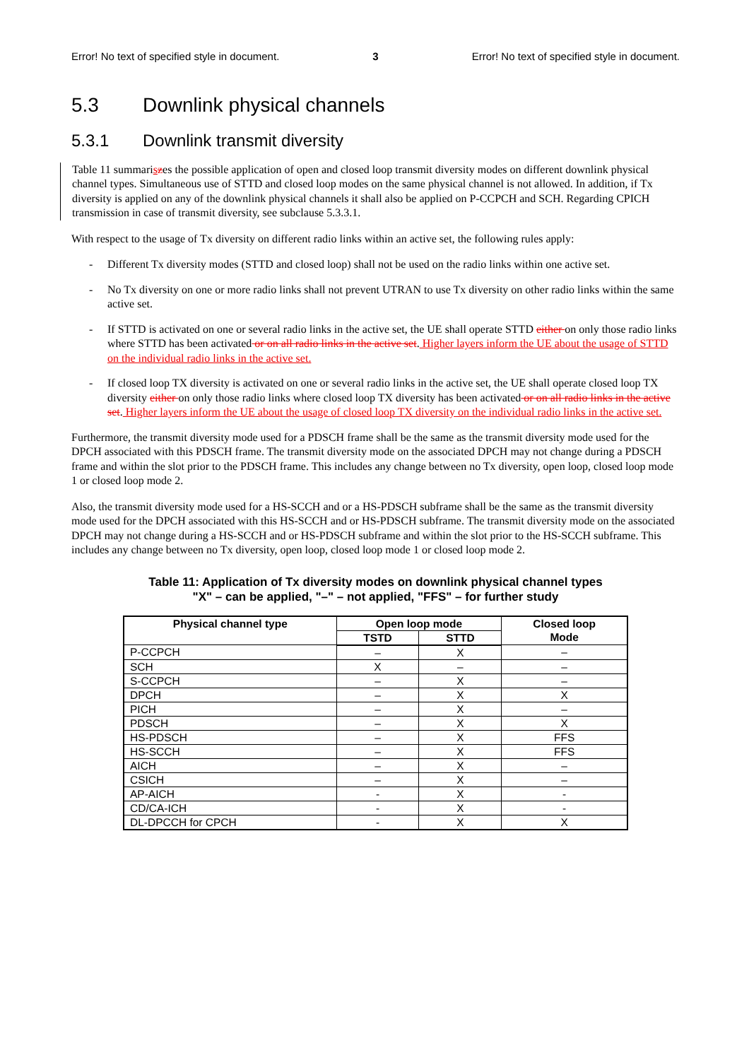Error! No text of specified style in document. 3 Error! No text of specified style in document.
5.3 Downlink physical channels
5.3.1 Downlink transmit diversity
Table 11 summariszes the possible application of open and closed loop transmit diversity modes on different downlink physical channel types. Simultaneous use of STTD and closed loop modes on the same physical channel is not allowed. In addition, if Tx diversity is applied on any of the downlink physical channels it shall also be applied on P-CCPCH and SCH. Regarding CPICH transmission in case of transmit diversity, see subclause 5.3.3.1.
With respect to the usage of Tx diversity on different radio links within an active set, the following rules apply:
- Different Tx diversity modes (STTD and closed loop) shall not be used on the radio links within one active set.
- No Tx diversity on one or more radio links shall not prevent UTRAN to use Tx diversity on other radio links within the same active set.
- If STTD is activated on one or several radio links in the active set, the UE shall operate STTD either on only those radio links where STTD has been activated or on all radio links in the active set. Higher layers inform the UE about the usage of STTD on the individual radio links in the active set.
- If closed loop TX diversity is activated on one or several radio links in the active set, the UE shall operate closed loop TX diversity either on only those radio links where closed loop TX diversity has been activated or on all radio links in the active set. Higher layers inform the UE about the usage of closed loop TX diversity on the individual radio links in the active set.
Furthermore, the transmit diversity mode used for a PDSCH frame shall be the same as the transmit diversity mode used for the DPCH associated with this PDSCH frame. The transmit diversity mode on the associated DPCH may not change during a PDSCH frame and within the slot prior to the PDSCH frame. This includes any change between no Tx diversity, open loop, closed loop mode 1 or closed loop mode 2.
Also, the transmit diversity mode used for a HS-SCCH and or a HS-PDSCH subframe shall be the same as the transmit diversity mode used for the DPCH associated with this HS-SCCH and or HS-PDSCH subframe. The transmit diversity mode on the associated DPCH may not change during a HS-SCCH and or HS-PDSCH subframe and within the slot prior to the HS-SCCH subframe. This includes any change between no Tx diversity, open loop, closed loop mode 1 or closed loop mode 2.
Table 11: Application of Tx diversity modes on downlink physical channel types
"X" – can be applied, "–" – not applied, "FFS" – for further study
| Physical channel type | Open loop mode | | Closed loop Mode |
| --- | --- | --- | --- |
| | TSTD | STTD | |
| P-CCPCH | – | X | – |
| SCH | X | – | – |
| S-CCPCH | – | X | – |
| DPCH | – | X | X |
| PICH | – | X | – |
| PDSCH | – | X | X |
| HS-PDSCH | – | X | FFS |
| HS-SCCH | – | X | FFS |
| AICH | – | X | – |
| CSICH | – | X | – |
| AP-AICH | - | X | - |
| CD/CA-ICH | - | X | - |
| DL-DPCCH for CPCH | - | X | X |